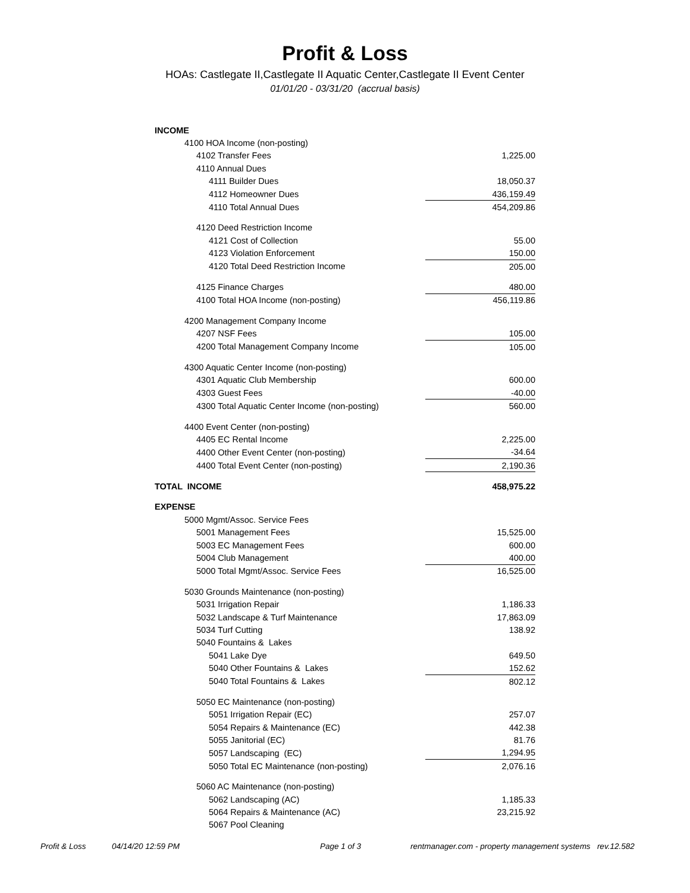Profit & Loss
HOAs: Castlegate II,Castlegate II Aquatic Center,Castlegate II Event Center
01/01/20 - 03/31/20 (accrual basis)
| INCOME | |
| 4100 HOA Income (non-posting) | |
| 4102 Transfer Fees | 1,225.00 |
| 4110 Annual Dues | |
| 4111 Builder Dues | 18,050.37 |
| 4112 Homeowner Dues | 436,159.49 |
| 4110 Total Annual Dues | 454,209.86 |
| 4120 Deed Restriction Income | |
| 4121 Cost of Collection | 55.00 |
| 4123 Violation Enforcement | 150.00 |
| 4120 Total Deed Restriction Income | 205.00 |
| 4125 Finance Charges | 480.00 |
| 4100 Total HOA Income (non-posting) | 456,119.86 |
| 4200 Management Company Income | |
| 4207 NSF Fees | 105.00 |
| 4200 Total Management Company Income | 105.00 |
| 4300 Aquatic Center Income (non-posting) | |
| 4301 Aquatic Club Membership | 600.00 |
| 4303 Guest Fees | -40.00 |
| 4300 Total Aquatic Center Income (non-posting) | 560.00 |
| 4400 Event Center (non-posting) | |
| 4405 EC Rental Income | 2,225.00 |
| 4400 Other Event Center (non-posting) | -34.64 |
| 4400 Total Event Center (non-posting) | 2,190.36 |
| TOTAL INCOME | 458,975.22 |
| EXPENSE | |
| 5000 Mgmt/Assoc. Service Fees | |
| 5001 Management Fees | 15,525.00 |
| 5003 EC Management Fees | 600.00 |
| 5004 Club Management | 400.00 |
| 5000 Total Mgmt/Assoc. Service Fees | 16,525.00 |
| 5030 Grounds Maintenance (non-posting) | |
| 5031 Irrigation Repair | 1,186.33 |
| 5032 Landscape & Turf Maintenance | 17,863.09 |
| 5034 Turf Cutting | 138.92 |
| 5040 Fountains & Lakes | |
| 5041 Lake Dye | 649.50 |
| 5040 Other Fountains & Lakes | 152.62 |
| 5040 Total Fountains & Lakes | 802.12 |
| 5050 EC Maintenance (non-posting) | |
| 5051 Irrigation Repair (EC) | 257.07 |
| 5054 Repairs & Maintenance (EC) | 442.38 |
| 5055 Janitorial (EC) | 81.76 |
| 5057 Landscaping (EC) | 1,294.95 |
| 5050 Total EC Maintenance (non-posting) | 2,076.16 |
| 5060 AC Maintenance (non-posting) | |
| 5062 Landscaping (AC) | 1,185.33 |
| 5064 Repairs & Maintenance (AC) | 23,215.92 |
| 5067 Pool Cleaning | |
Profit & Loss 04/14/20 12:59 PM Page 1 of 3 rentmanager.com - property management systems rev.12.582